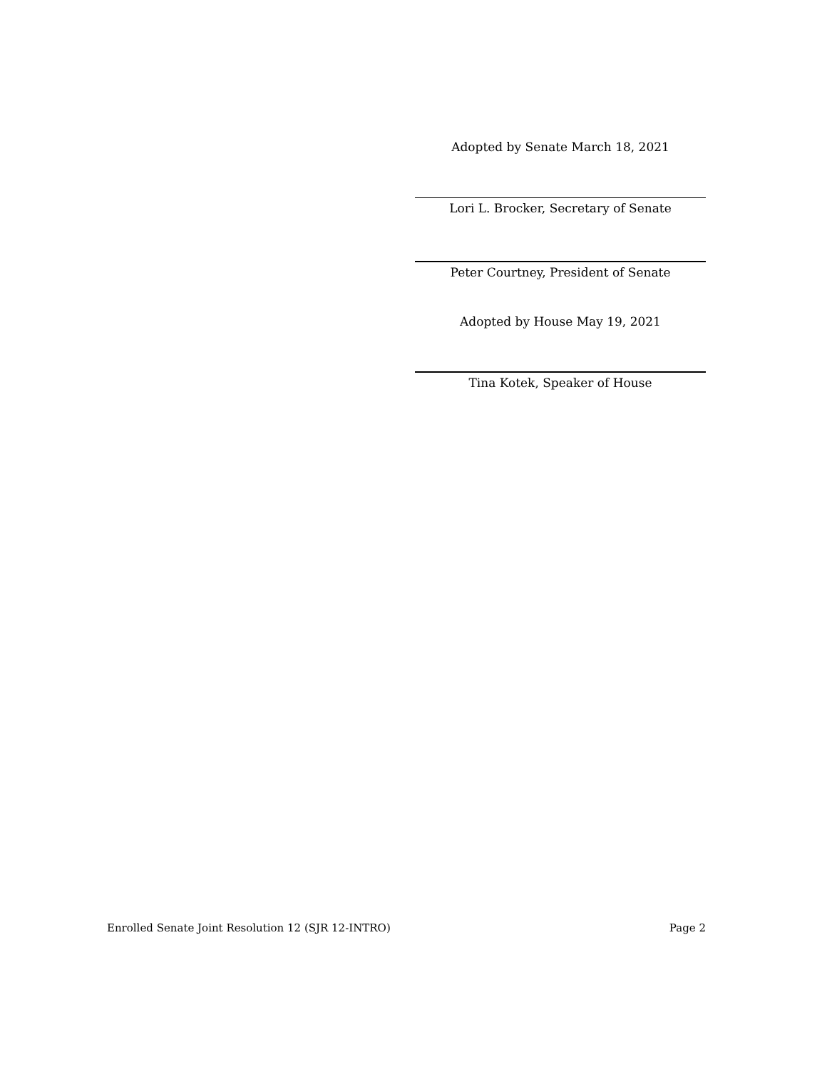Adopted by Senate March 18, 2021
Lori L. Brocker, Secretary of Senate
Peter Courtney, President of Senate
Adopted by House May 19, 2021
Tina Kotek, Speaker of House
Enrolled Senate Joint Resolution 12 (SJR 12-INTRO) Page 2